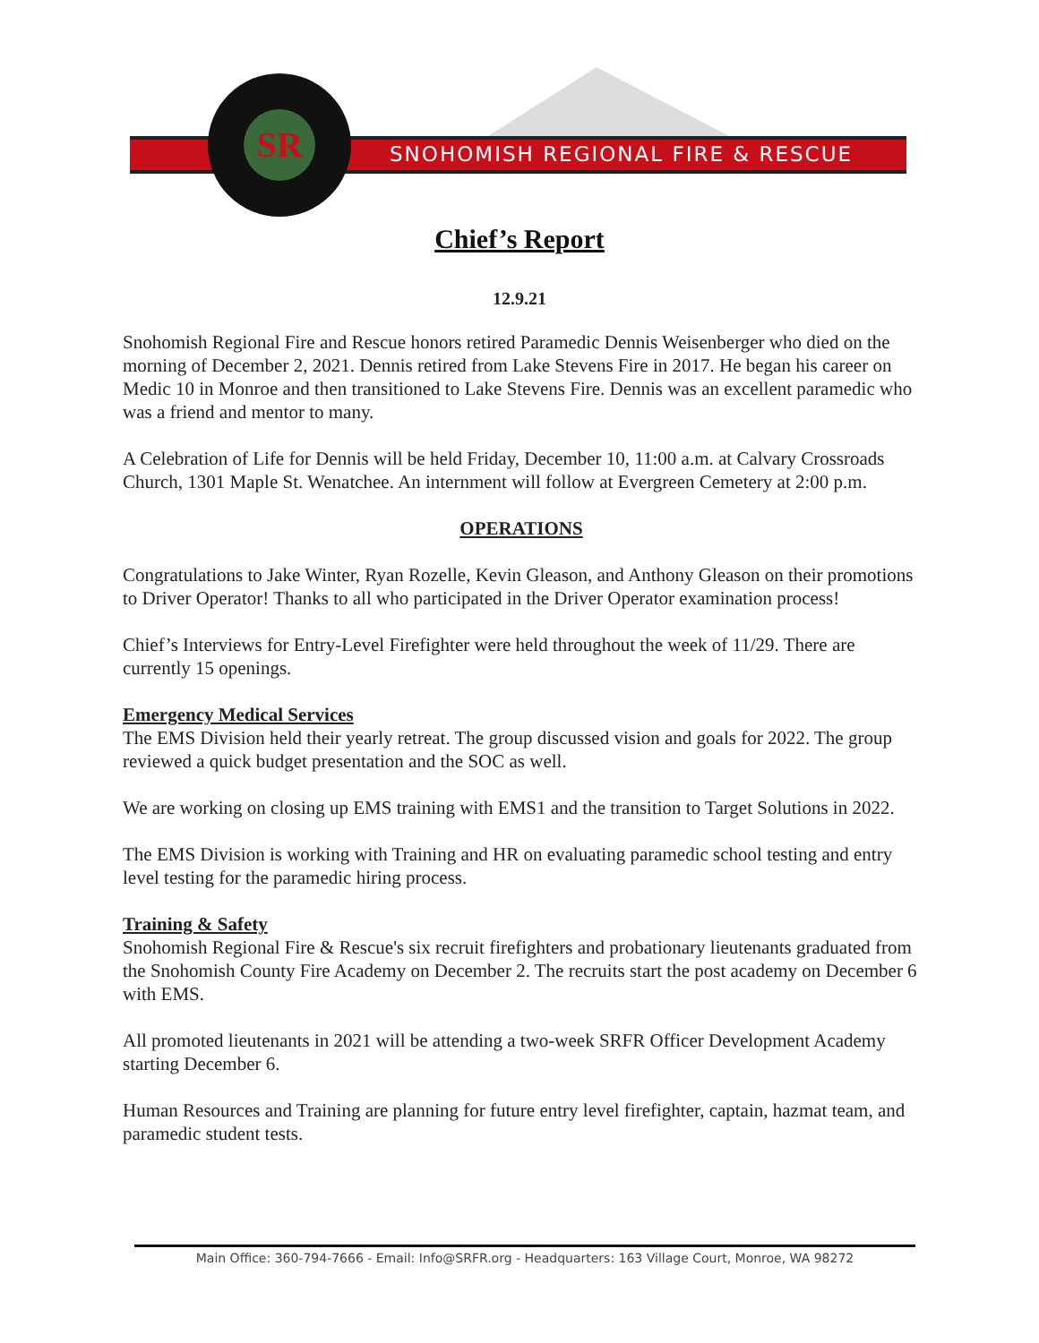SNOHOMISH REGIONAL FIRE & RESCUE
SR
Chief’s Report
12.9.21
Snohomish Regional Fire and Rescue honors retired Paramedic Dennis Weisenberger who died on the morning of December 2, 2021. Dennis retired from Lake Stevens Fire in 2017. He began his career on Medic 10 in Monroe and then transitioned to Lake Stevens Fire. Dennis was an excellent paramedic who was a friend and mentor to many.
A Celebration of Life for Dennis will be held Friday, December 10, 11:00 a.m. at Calvary Crossroads Church, 1301 Maple St. Wenatchee. An internment will follow at Evergreen Cemetery at 2:00 p.m.
OPERATIONS
Congratulations to Jake Winter, Ryan Rozelle, Kevin Gleason, and Anthony Gleason on their promotions to Driver Operator! Thanks to all who participated in the Driver Operator examination process!
Chief’s Interviews for Entry-Level Firefighter were held throughout the week of 11/29. There are currently 15 openings.
Emergency Medical Services
The EMS Division held their yearly retreat. The group discussed vision and goals for 2022. The group reviewed a quick budget presentation and the SOC as well.
We are working on closing up EMS training with EMS1 and the transition to Target Solutions in 2022.
The EMS Division is working with Training and HR on evaluating paramedic school testing and entry level testing for the paramedic hiring process.
Training & Safety
Snohomish Regional Fire & Rescue's six recruit firefighters and probationary lieutenants graduated from the Snohomish County Fire Academy on December 2. The recruits start the post academy on December 6 with EMS.
All promoted lieutenants in 2021 will be attending a two-week SRFR Officer Development Academy starting December 6.
Human Resources and Training are planning for future entry level firefighter, captain, hazmat team, and paramedic student tests.
Main Office: 360-794-7666 - Email: Info@SRFR.org - Headquarters: 163 Village Court, Monroe, WA 98272